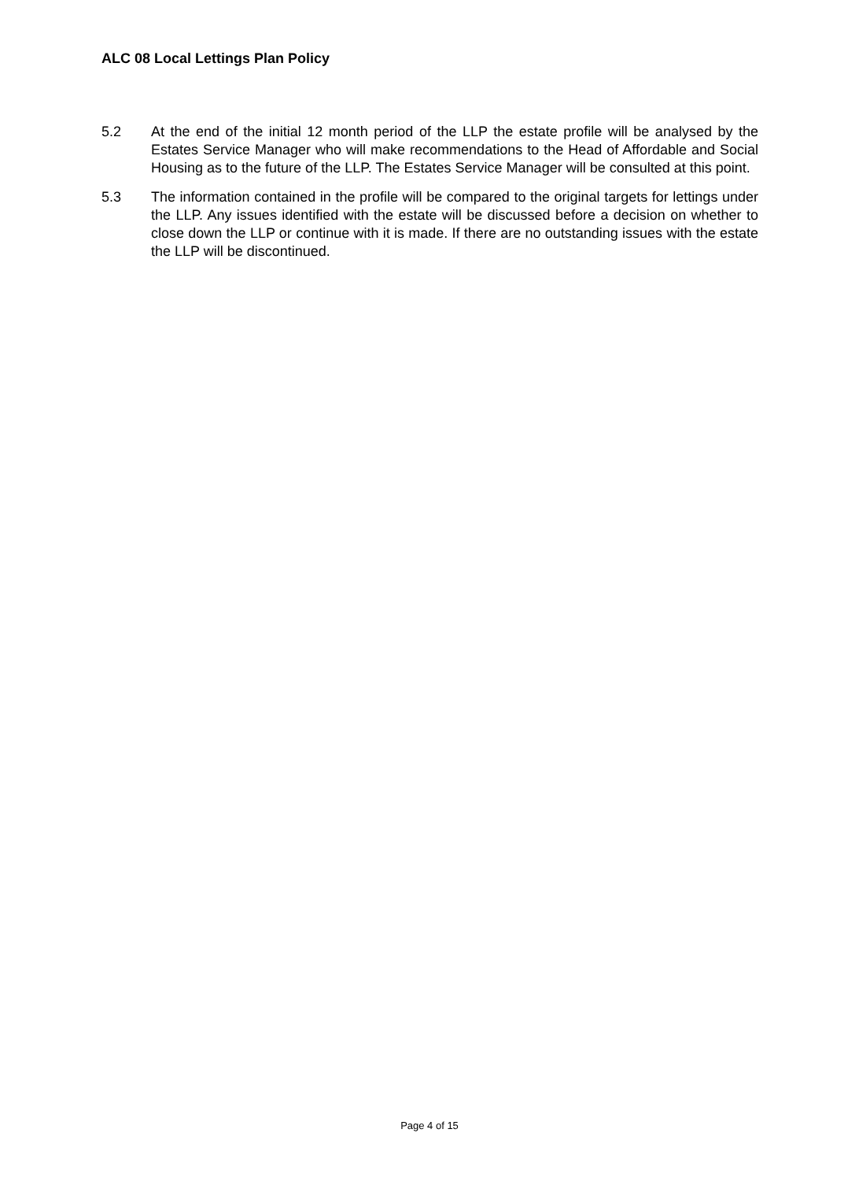ALC 08 Local Lettings Plan Policy
5.2 At the end of the initial 12 month period of the LLP the estate profile will be analysed by the Estates Service Manager who will make recommendations to the Head of Affordable and Social Housing as to the future of the LLP. The Estates Service Manager will be consulted at this point.
5.3 The information contained in the profile will be compared to the original targets for lettings under the LLP. Any issues identified with the estate will be discussed before a decision on whether to close down the LLP or continue with it is made. If there are no outstanding issues with the estate the LLP will be discontinued.
Page 4 of 15